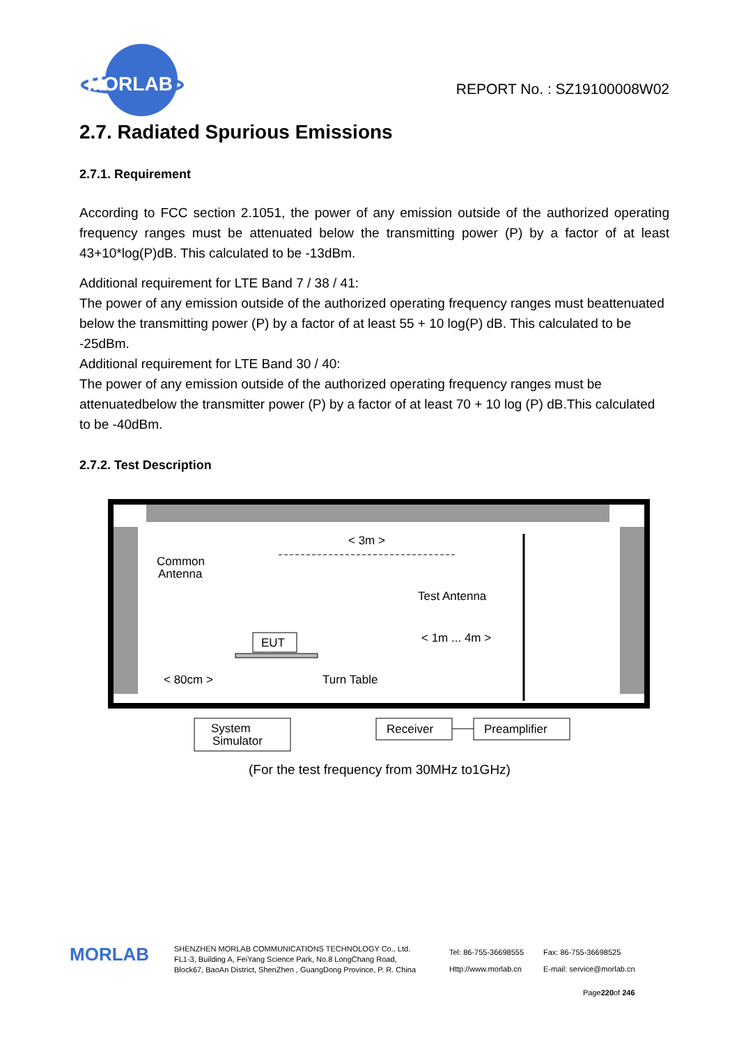MORLAB
REPORT No. : SZ19100008W02
2.7. Radiated Spurious Emissions
2.7.1. Requirement
According to FCC section 2.1051, the power of any emission outside of the authorized operating frequency ranges must be attenuated below the transmitting power (P) by a factor of at least 43+10*log(P)dB. This calculated to be -13dBm.
Additional requirement for LTE Band 7 / 38 / 41:
The power of any emission outside of the authorized operating frequency ranges must beattenuated below the transmitting power (P) by a factor of at least 55 + 10 log(P) dB. This calculated to be -25dBm.
Additional requirement for LTE Band 30 / 40:
The power of any emission outside of the authorized operating frequency ranges must be attenuatedbelow the transmitter power (P) by a factor of at least 70 + 10 log (P) dB.This calculated to be -40dBm.
2.7.2. Test Description
< 3m >
Common
Antenna
Test Antenna
EUT
< 1m ... 4m >
< 80cm >
Turn Table
System
Simulator
Receiver
Preamplifier
(For the test frequency from 30MHz to1GHz)
MORLAB
SHENZHEN MORLAB COMMUNICATIONS TECHNOLOGY Co., Ltd.
FL1-3, Building A, FeiYang Science Park, No.8 LongChang Road,
Block67, BaoAn District, ShenZhen , GuangDong Province, P. R. China
Tel: 86-755-36698555
Http://www.morlab.cn
Fax: 86-755-36698525
E-mail: service@morlab.cn
Page220of 246